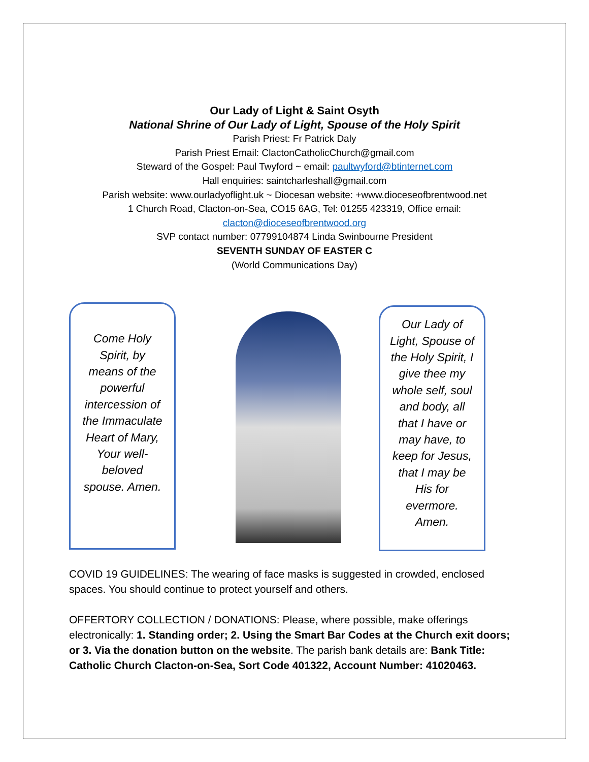Our Lady of Light & Saint Osyth
National Shrine of Our Lady of Light, Spouse of the Holy Spirit
Parish Priest: Fr Patrick Daly
Parish Priest Email: ClactonCatholicChurch@gmail.com
Steward of the Gospel: Paul Twyford ~ email: paultwyford@btinternet.com
Hall enquiries: saintcharleshall@gmail.com
Parish website: www.ourladyoflight.uk ~ Diocesan website: +www.dioceseofbrentwood.net
1 Church Road, Clacton-on-Sea, CO15 6AG, Tel: 01255 423319, Office email:
clacton@dioceseofbrentwood.org
SVP contact number: 07799104874 Linda Swinbourne President
SEVENTH SUNDAY OF EASTER C
(World Communications Day)
Come Holy Spirit, by means of the powerful intercession of the Immaculate Heart of Mary, Your well-beloved spouse. Amen.
Our Lady of Light, Spouse of the Holy Spirit, I give thee my whole self, soul and body, all that I have or may have, to keep for Jesus, that I may be His for evermore. Amen.
COVID 19 GUIDELINES: The wearing of face masks is suggested in crowded, enclosed spaces. You should continue to protect yourself and others.
OFFERTORY COLLECTION / DONATIONS: Please, where possible, make offerings electronically: 1. Standing order; 2. Using the Smart Bar Codes at the Church exit doors; or 3. Via the donation button on the website. The parish bank details are: Bank Title: Catholic Church Clacton-on-Sea, Sort Code 401322, Account Number: 41020463.